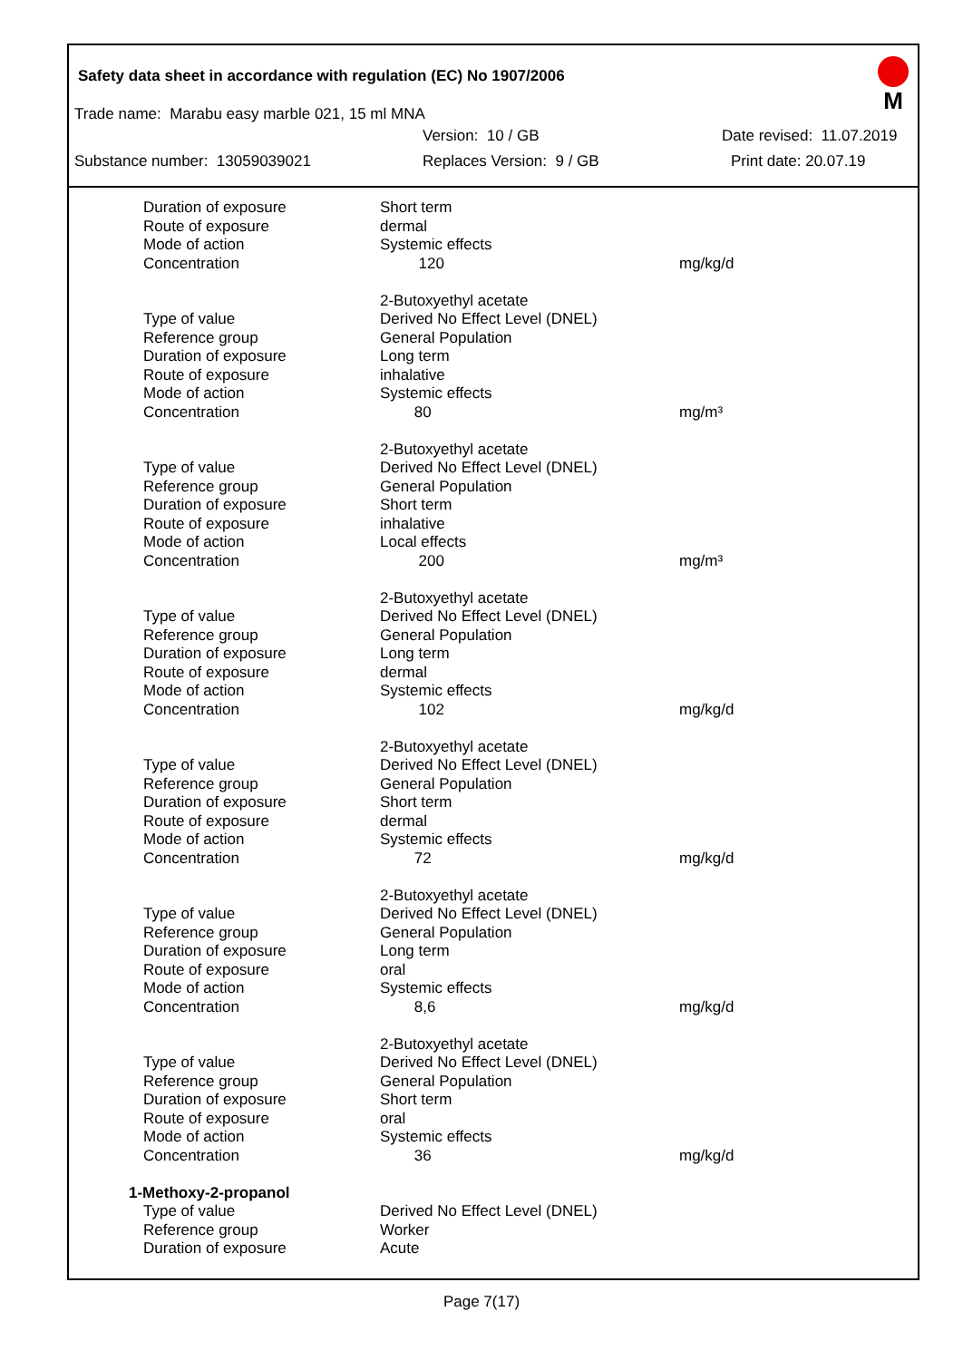Safety data sheet in accordance with regulation (EC) No 1907/2006
M
Trade name: Marabu easy marble 021, 15 ml MNA
Version: 10 / GB Date revised: 11.07.2019
Substance number: 13059039021 Replaces Version: 9 / GB Print date: 20.07.19
| Duration of exposure | Short term | |
| Route of exposure | dermal | |
| Mode of action | Systemic effects | |
| Concentration | 120 | mg/kg/d |
| | 2-Butoxyethyl acetate | |
| Type of value | Derived No Effect Level (DNEL) | |
| Reference group | General Population | |
| Duration of exposure | Long term | |
| Route of exposure | inhalative | |
| Mode of action | Systemic effects | |
| Concentration | 80 | mg/m³ |
| | 2-Butoxyethyl acetate | |
| Type of value | Derived No Effect Level (DNEL) | |
| Reference group | General Population | |
| Duration of exposure | Short term | |
| Route of exposure | inhalative | |
| Mode of action | Local effects | |
| Concentration | 200 | mg/m³ |
| | 2-Butoxyethyl acetate | |
| Type of value | Derived No Effect Level (DNEL) | |
| Reference group | General Population | |
| Duration of exposure | Long term | |
| Route of exposure | dermal | |
| Mode of action | Systemic effects | |
| Concentration | 102 | mg/kg/d |
| | 2-Butoxyethyl acetate | |
| Type of value | Derived No Effect Level (DNEL) | |
| Reference group | General Population | |
| Duration of exposure | Short term | |
| Route of exposure | dermal | |
| Mode of action | Systemic effects | |
| Concentration | 72 | mg/kg/d |
| | 2-Butoxyethyl acetate | |
| Type of value | Derived No Effect Level (DNEL) | |
| Reference group | General Population | |
| Duration of exposure | Long term | |
| Route of exposure | oral | |
| Mode of action | Systemic effects | |
| Concentration | 8,6 | mg/kg/d |
| | 2-Butoxyethyl acetate | |
| Type of value | Derived No Effect Level (DNEL) | |
| Reference group | General Population | |
| Duration of exposure | Short term | |
| Route of exposure | oral | |
| Mode of action | Systemic effects | |
| Concentration | 36 | mg/kg/d |
| 1-Methoxy-2-propanol | | |
| Type of value | Derived No Effect Level (DNEL) | |
| Reference group | Worker | |
| Duration of exposure | Acute | |
Page 7(17)